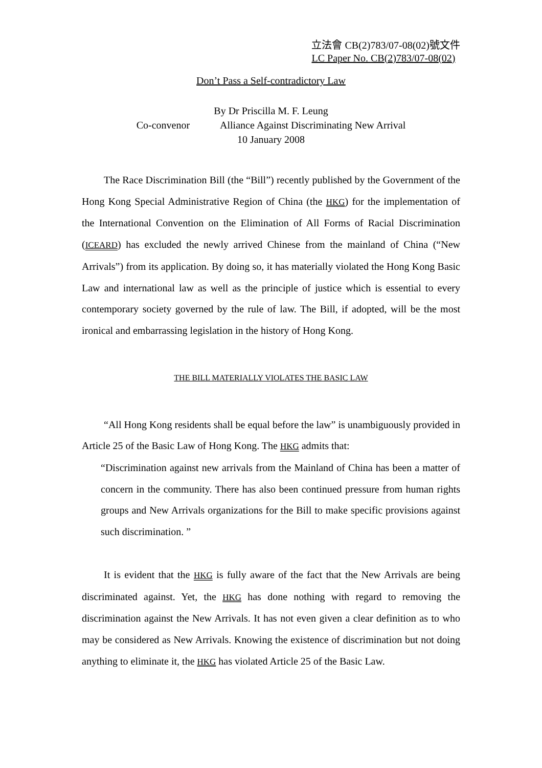立法會 CB(2)783/07-08(02)號文件
LC Paper No. CB(2)783/07-08(02)
Don’t Pass a Self-contradictory Law
By Dr Priscilla M. F. Leung
Co-convenor Alliance Against Discriminating New Arrival
10 January 2008
The Race Discrimination Bill (the “Bill”) recently published by the Government of the Hong Kong Special Administrative Region of China (the HKG) for the implementation of the International Convention on the Elimination of All Forms of Racial Discrimination (ICEARD) has excluded the newly arrived Chinese from the mainland of China (“New Arrivals”) from its application. By doing so, it has materially violated the Hong Kong Basic Law and international law as well as the principle of justice which is essential to every contemporary society governed by the rule of law. The Bill, if adopted, will be the most ironical and embarrassing legislation in the history of Hong Kong.
THE BILL MATERIALLY VIOLATES THE BASIC LAW
“All Hong Kong residents shall be equal before the law” is unambiguously provided in Article 25 of the Basic Law of Hong Kong. The HKG admits that:
“Discrimination against new arrivals from the Mainland of China has been a matter of concern in the community. There has also been continued pressure from human rights groups and New Arrivals organizations for the Bill to make specific provisions against such discrimination. ”
It is evident that the HKG is fully aware of the fact that the New Arrivals are being discriminated against. Yet, the HKG has done nothing with regard to removing the discrimination against the New Arrivals. It has not even given a clear definition as to who may be considered as New Arrivals. Knowing the existence of discrimination but not doing anything to eliminate it, the HKG has violated Article 25 of the Basic Law.